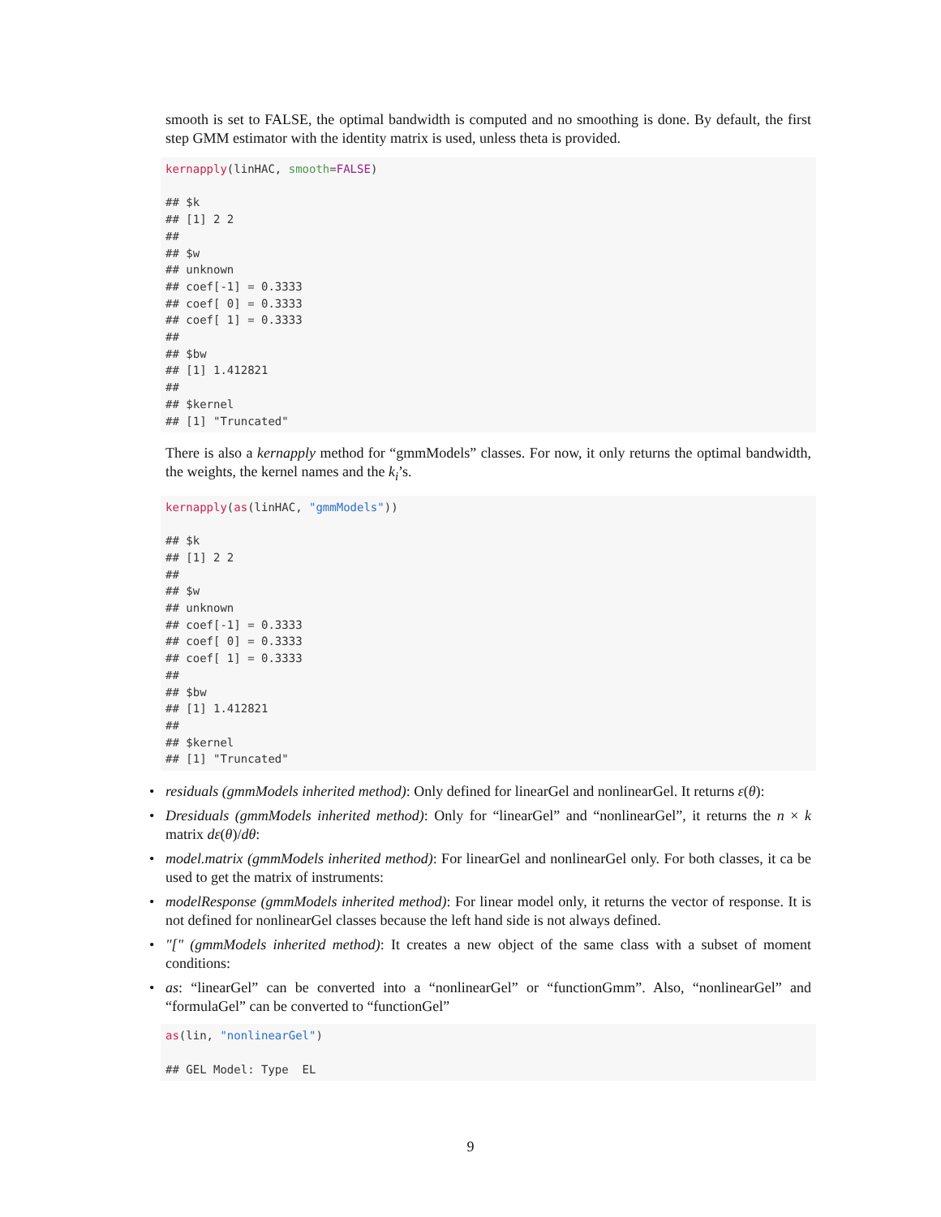smooth is set to FALSE, the optimal bandwidth is computed and no smoothing is done. By default, the first step GMM estimator with the identity matrix is used, unless theta is provided.
kernapply(linHAC, smooth=FALSE)

## $k
## [1] 2 2
##
## $w
## unknown
## coef[-1] = 0.3333
## coef[ 0] = 0.3333
## coef[ 1] = 0.3333
##
## $bw
## [1] 1.412821
##
## $kernel
## [1] "Truncated"
There is also a kernapply method for “gmmModels” classes. For now, it only returns the optimal bandwidth, the weights, the kernel names and the k<sub>i</sub>’s.
kernapply(as(linHAC, "gmmModels"))

## $k
## [1] 2 2
##
## $w
## unknown
## coef[-1] = 0.3333
## coef[ 0] = 0.3333
## coef[ 1] = 0.3333
##
## $bw
## [1] 1.412821
##
## $kernel
## [1] "Truncated"
• residuals (gmmModels inherited method): Only defined for linearGel and nonlinearGel. It returns ε(θ):
• Dresiduals (gmmModels inherited method): Only for “linearGel” and “nonlinearGel”, it returns the n × k matrix dε(θ)/dθ:
• model.matrix (gmmModels inherited method): For linearGel and nonlinearGel only. For both classes, it ca be used to get the matrix of instruments:
• modelResponse (gmmModels inherited method): For linear model only, it returns the vector of response. It is not defined for nonlinearGel classes because the left hand side is not always defined.
• "[" (gmmModels inherited method): It creates a new object of the same class with a subset of moment conditions:
• as: “linearGel” can be converted into a “nonlinearGel” or “functionGmm”. Also, “nonlinearGel” and “formulaGel” can be converted to “functionGel”
as(lin, "nonlinearGel")

## GEL Model: Type  EL
9